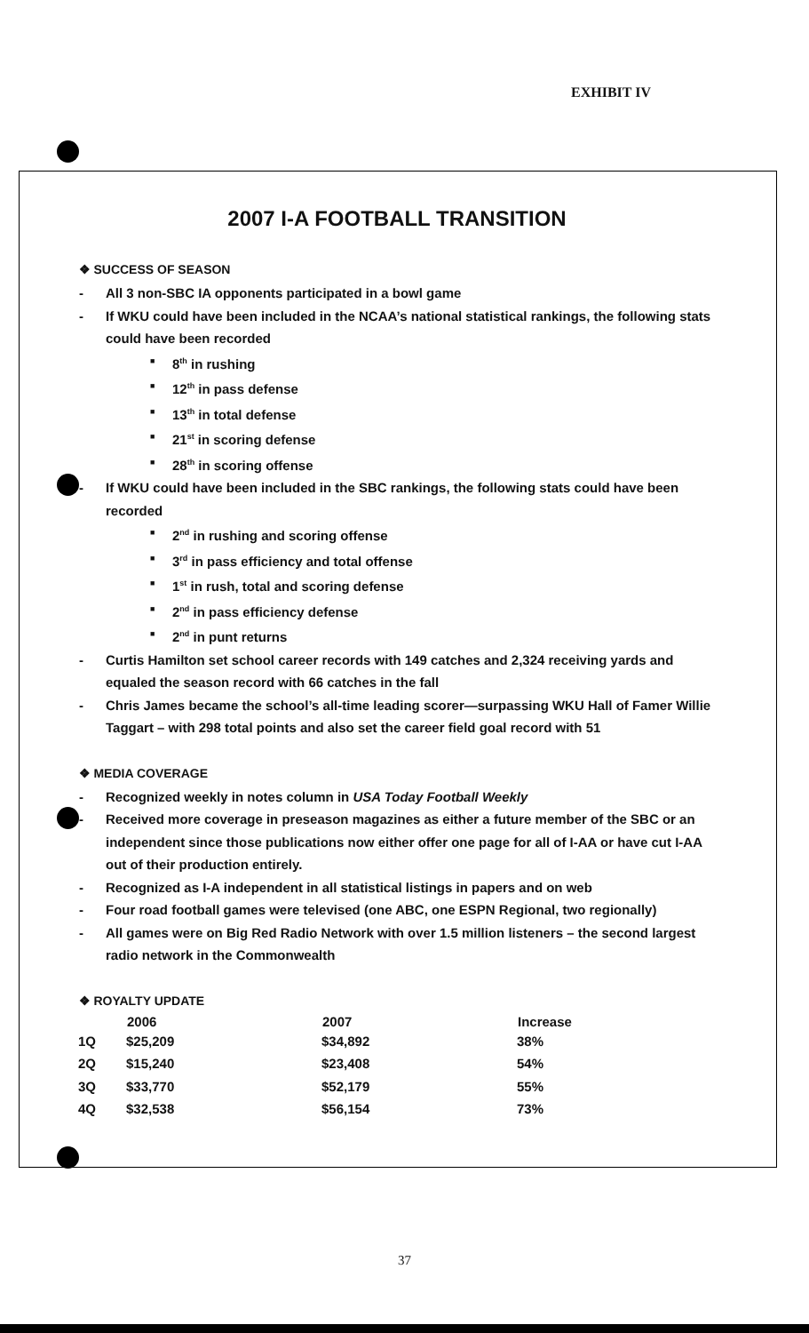EXHIBIT IV
2007 I-A FOOTBALL TRANSITION
❖ SUCCESS OF SEASON
- All 3 non-SBC IA opponents participated in a bowl game
- If WKU could have been included in the NCAA’s national statistical rankings, the following stats could have been recorded
■ 8<sup>th</sup> in rushing
■ 12<sup>th</sup> in pass defense
■ 13<sup>th</sup> in total defense
■ 21<sup>st</sup> in scoring defense
■ 28<sup>th</sup> in scoring offense
- If WKU could have been included in the SBC rankings, the following stats could have been recorded
■ 2<sup>nd</sup> in rushing and scoring offense
■ 3<sup>rd</sup> in pass efficiency and total offense
■ 1<sup>st</sup> in rush, total and scoring defense
■ 2<sup>nd</sup> in pass efficiency defense
■ 2<sup>nd</sup> in punt returns
- Curtis Hamilton set school career records with 149 catches and 2,324 receiving yards and equaled the season record with 66 catches in the fall
- Chris James became the school’s all-time leading scorer—surpassing WKU Hall of Famer Willie Taggart – with 298 total points and also set the career field goal record with 51
❖ MEDIA COVERAGE
- Recognized weekly in notes column in USA Today Football Weekly
- Received more coverage in preseason magazines as either a future member of the SBC or an independent since those publications now either offer one page for all of I-AA or have cut I-AA out of their production entirely.
- Recognized as I-A independent in all statistical listings in papers and on web
- Four road football games were televised (one ABC, one ESPN Regional, two regionally)
- All games were on Big Red Radio Network with over 1.5 million listeners – the second largest radio network in the Commonwealth
❖ ROYALTY UPDATE
| | 2006 | 2007 | Increase |
| --- | --- | --- | --- |
| 1Q | $25,209 | $34,892 | 38% |
| 2Q | $15,240 | $23,408 | 54% |
| 3Q | $33,770 | $52,179 | 55% |
| 4Q | $32,538 | $56,154 | 73% |
37